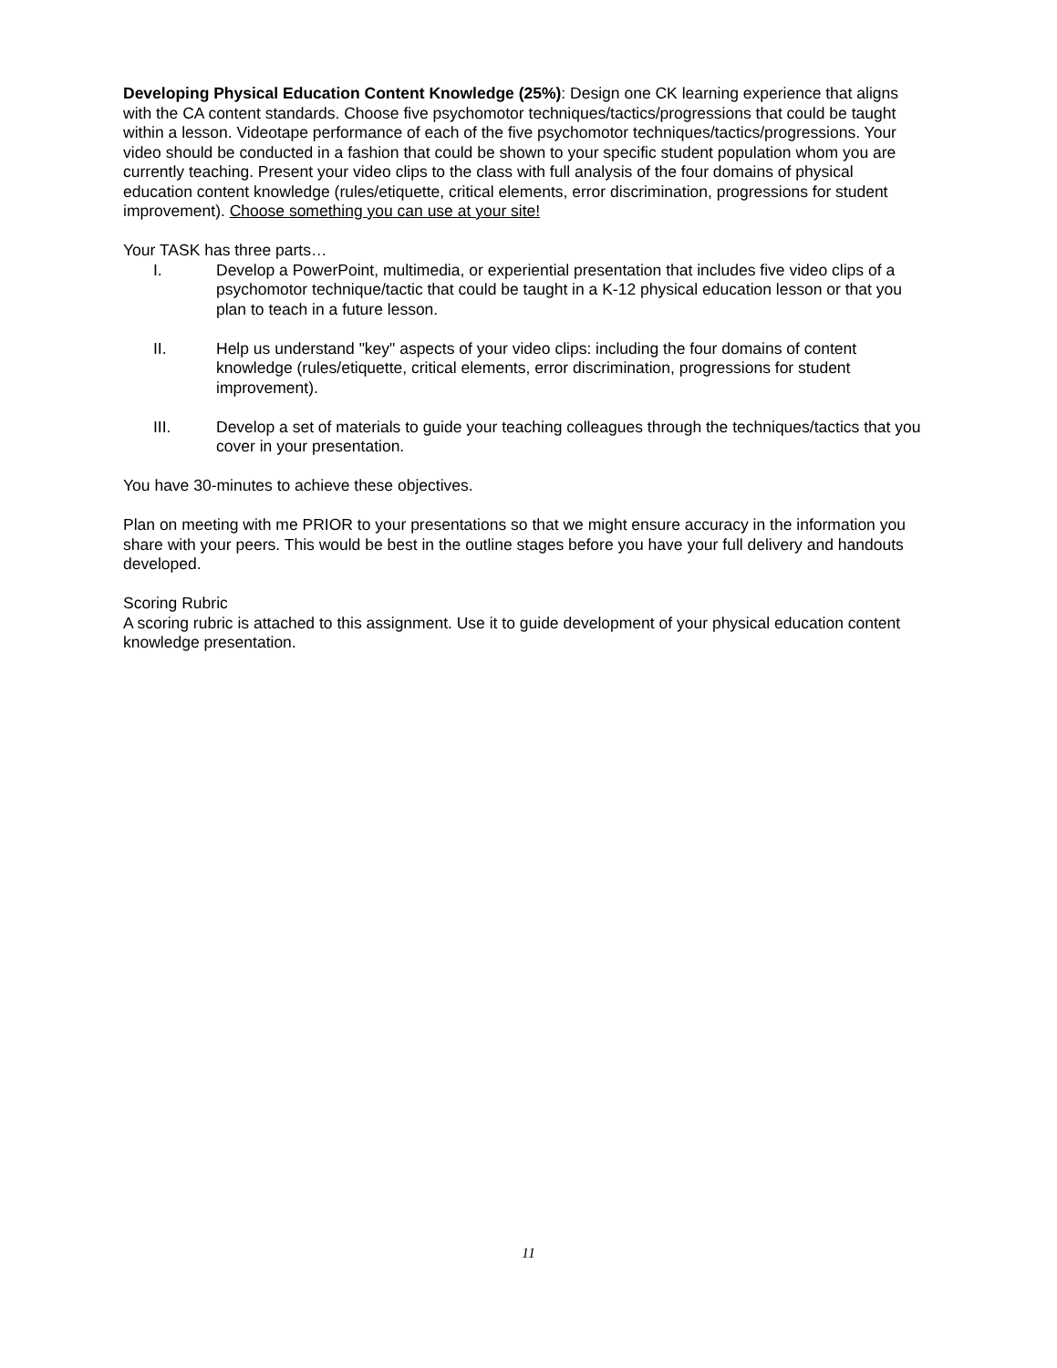Developing Physical Education Content Knowledge (25%): Design one CK learning experience that aligns with the CA content standards. Choose five psychomotor techniques/tactics/progressions that could be taught within a lesson. Videotape performance of each of the five psychomotor techniques/tactics/progressions. Your video should be conducted in a fashion that could be shown to your specific student population whom you are currently teaching. Present your video clips to the class with full analysis of the four domains of physical education content knowledge (rules/etiquette, critical elements, error discrimination, progressions for student improvement). Choose something you can use at your site!
Your TASK has three parts…
I. Develop a PowerPoint, multimedia, or experiential presentation that includes five video clips of a psychomotor technique/tactic that could be taught in a K-12 physical education lesson or that you plan to teach in a future lesson.
II. Help us understand "key" aspects of your video clips: including the four domains of content knowledge (rules/etiquette, critical elements, error discrimination, progressions for student improvement).
III. Develop a set of materials to guide your teaching colleagues through the techniques/tactics that you cover in your presentation.
You have 30-minutes to achieve these objectives.
Plan on meeting with me PRIOR to your presentations so that we might ensure accuracy in the information you share with your peers. This would be best in the outline stages before you have your full delivery and handouts developed.
Scoring Rubric
A scoring rubric is attached to this assignment. Use it to guide development of your physical education content knowledge presentation.
11